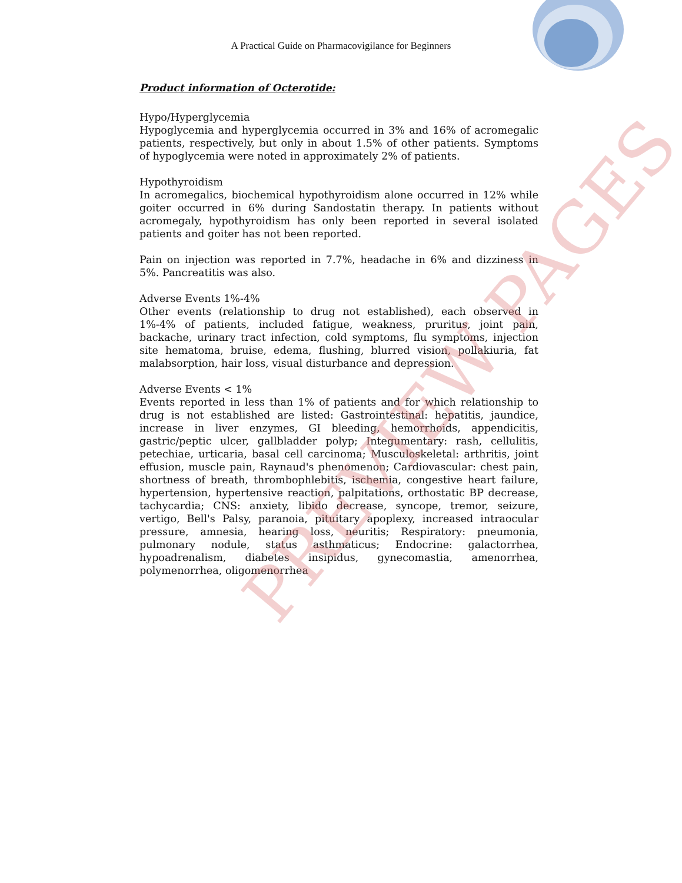A Practical Guide on Pharmacovigilance for Beginners
Product information of Octerotide:
Hypo/Hyperglycemia
Hypoglycemia and hyperglycemia occurred in 3% and 16% of acromegalic patients, respectively, but only in about 1.5% of other patients. Symptoms of hypoglycemia were noted in approximately 2% of patients.
Hypothyroidism
In acromegalics, biochemical hypothyroidism alone occurred in 12% while goiter occurred in 6% during Sandostatin therapy. In patients without acromegaly, hypothyroidism has only been reported in several isolated patients and goiter has not been reported.
Pain on injection was reported in 7.7%, headache in 6% and dizziness in 5%. Pancreatitis was also.
Adverse Events 1%-4%
Other events (relationship to drug not established), each observed in 1%-4% of patients, included fatigue, weakness, pruritus, joint pain, backache, urinary tract infection, cold symptoms, flu symptoms, injection site hematoma, bruise, edema, flushing, blurred vision, pollakiuria, fat malabsorption, hair loss, visual disturbance and depression.
Adverse Events < 1%
Events reported in less than 1% of patients and for which relationship to drug is not established are listed: Gastrointestinal: hepatitis, jaundice, increase in liver enzymes, GI bleeding, hemorrhoids, appendicitis, gastric/peptic ulcer, gallbladder polyp; Integumentary: rash, cellulitis, petechiae, urticaria, basal cell carcinoma; Musculoskeletal: arthritis, joint effusion, muscle pain, Raynaud's phenomenon; Cardiovascular: chest pain, shortness of breath, thrombophlebitis, ischemia, congestive heart failure, hypertension, hypertensive reaction, palpitations, orthostatic BP decrease, tachycardia; CNS: anxiety, libido decrease, syncope, tremor, seizure, vertigo, Bell's Palsy, paranoia, pituitary apoplexy, increased intraocular pressure, amnesia, hearing loss, neuritis; Respiratory: pneumonia, pulmonary nodule, status asthmaticus; Endocrine: galactorrhea, hypoadrenalism, diabetes insipidus, gynecomastia, amenorrhea, polymenorrhea, oligomenorrhea
PREVIEW PAGES